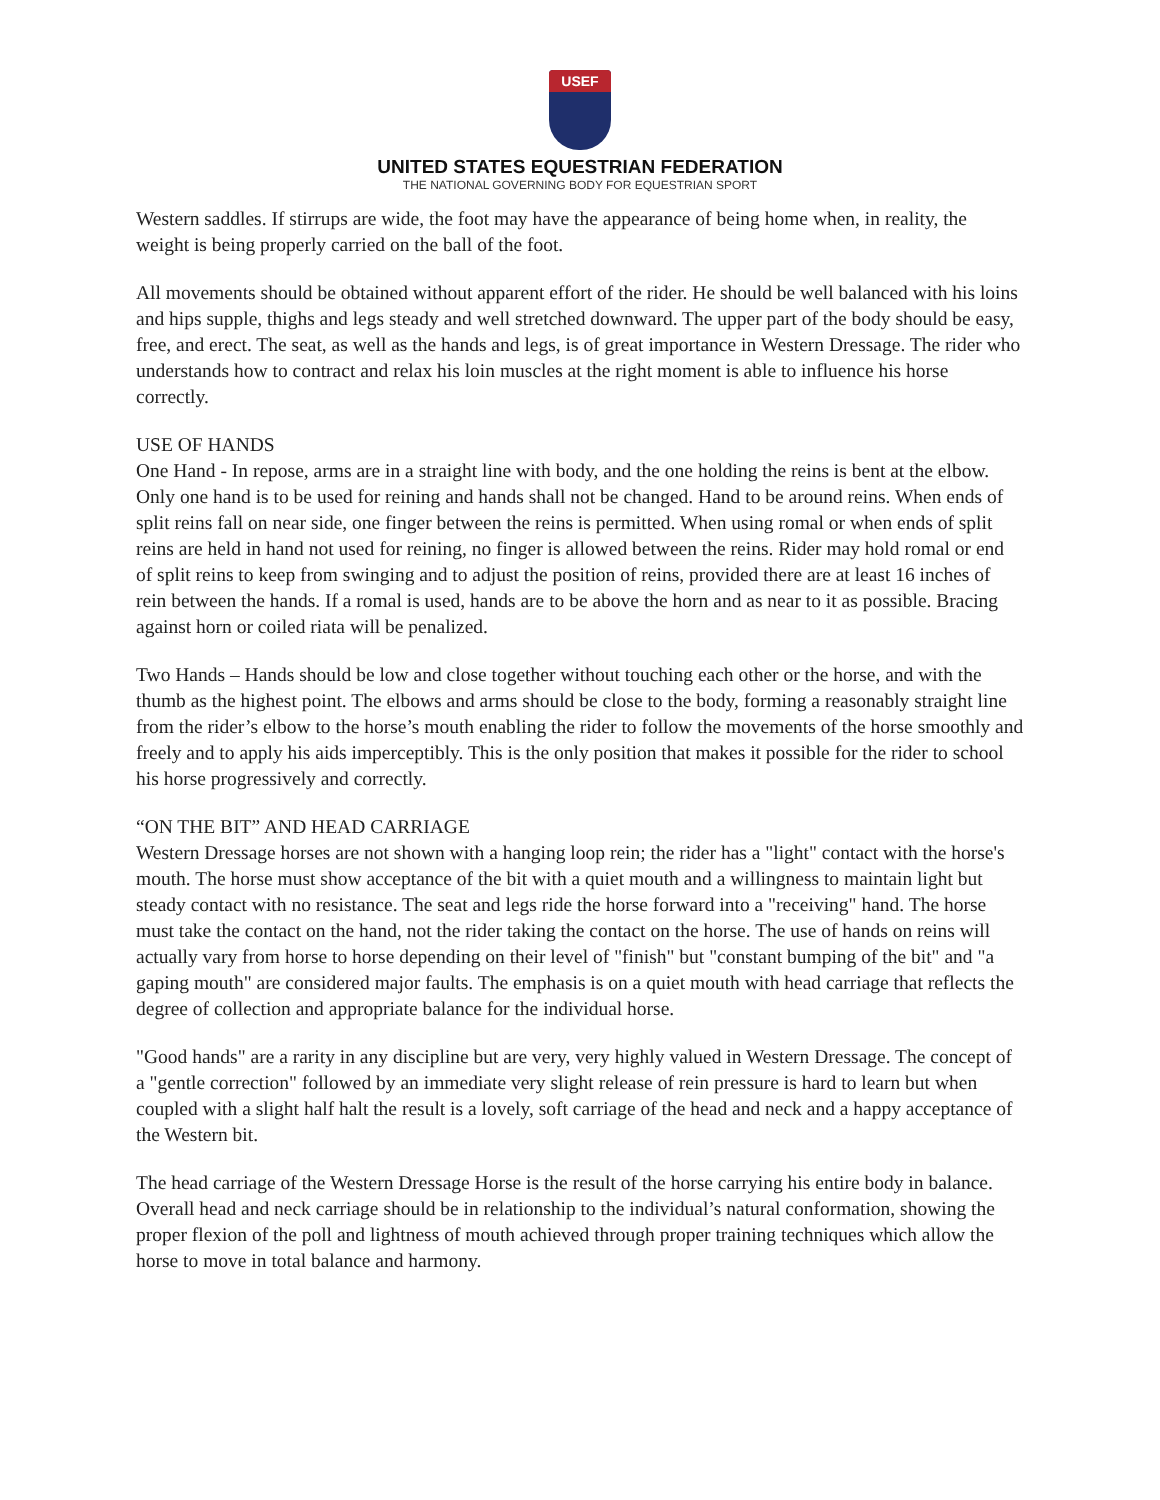USEF
UNITED STATES EQUESTRIAN FEDERATION
THE NATIONAL GOVERNING BODY FOR EQUESTRIAN SPORT
Western saddles. If stirrups are wide, the foot may have the appearance of being home when, in reality, the weight is being properly carried on the ball of the foot.
All movements should be obtained without apparent effort of the rider. He should be well balanced with his loins and hips supple, thighs and legs steady and well stretched downward. The upper part of the body should be easy, free, and erect. The seat, as well as the hands and legs, is of great importance in Western Dressage. The rider who understands how to contract and relax his loin muscles at the right moment is able to influence his horse correctly.
USE OF HANDS
One Hand - In repose, arms are in a straight line with body, and the one holding the reins is bent at the elbow. Only one hand is to be used for reining and hands shall not be changed. Hand to be around reins. When ends of split reins fall on near side, one finger between the reins is permitted. When using romal or when ends of split reins are held in hand not used for reining, no finger is allowed between the reins. Rider may hold romal or end of split reins to keep from swinging and to adjust the position of reins, provided there are at least 16 inches of rein between the hands. If a romal is used, hands are to be above the horn and as near to it as possible. Bracing against horn or coiled riata will be penalized.
Two Hands – Hands should be low and close together without touching each other or the horse, and with the thumb as the highest point. The elbows and arms should be close to the body, forming a reasonably straight line from the rider’s elbow to the horse’s mouth enabling the rider to follow the movements of the horse smoothly and freely and to apply his aids imperceptibly. This is the only position that makes it possible for the rider to school his horse progressively and correctly.
“ON THE BIT” AND HEAD CARRIAGE
Western Dressage horses are not shown with a hanging loop rein; the rider has a "light" contact with the horse's mouth. The horse must show acceptance of the bit with a quiet mouth and a willingness to maintain light but steady contact with no resistance. The seat and legs ride the horse forward into a "receiving" hand. The horse must take the contact on the hand, not the rider taking the contact on the horse. The use of hands on reins will actually vary from horse to horse depending on their level of "finish" but "constant bumping of the bit" and "a gaping mouth" are considered major faults. The emphasis is on a quiet mouth with head carriage that reflects the degree of collection and appropriate balance for the individual horse.
"Good hands" are a rarity in any discipline but are very, very highly valued in Western Dressage. The concept of a "gentle correction" followed by an immediate very slight release of rein pressure is hard to learn but when coupled with a slight half halt the result is a lovely, soft carriage of the head and neck and a happy acceptance of the Western bit.
The head carriage of the Western Dressage Horse is the result of the horse carrying his entire body in balance. Overall head and neck carriage should be in relationship to the individual’s natural conformation, showing the proper flexion of the poll and lightness of mouth achieved through proper training techniques which allow the horse to move in total balance and harmony.